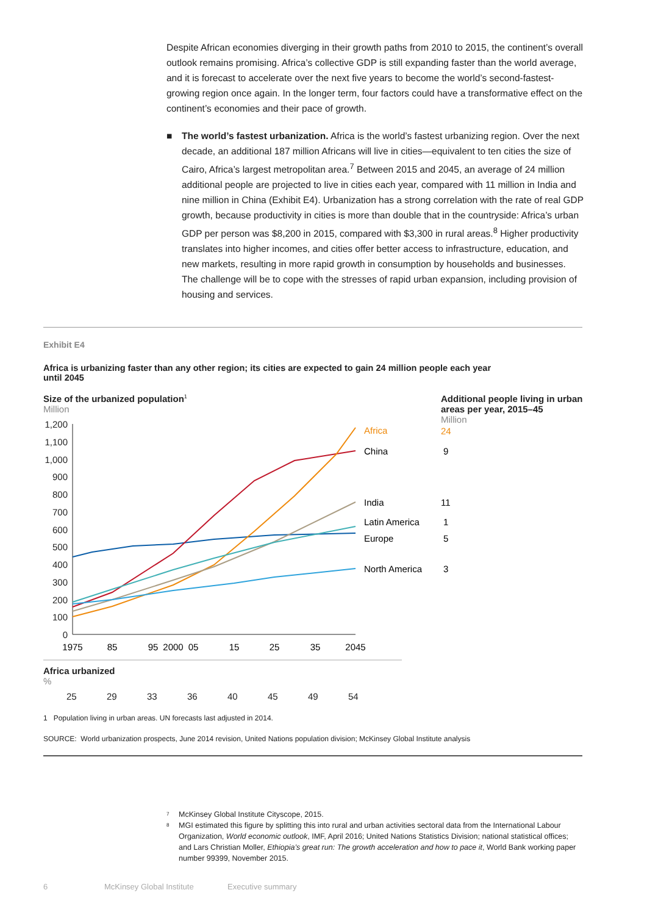Despite African economies diverging in their growth paths from 2010 to 2015, the continent’s overall outlook remains promising. Africa’s collective GDP is still expanding faster than the world average, and it is forecast to accelerate over the next five years to become the world’s second-fastest-growing region once again. In the longer term, four factors could have a transformative effect on the continent’s economies and their pace of growth.
■ The world’s fastest urbanization. Africa is the world’s fastest urbanizing region. Over the next decade, an additional 187 million Africans will live in cities—equivalent to ten cities the size of Cairo, Africa’s largest metropolitan area.<sup>7</sup> Between 2015 and 2045, an average of 24 million additional people are projected to live in cities each year, compared with 11 million in India and nine million in China (Exhibit E4). Urbanization has a strong correlation with the rate of real GDP growth, because productivity in cities is more than double that in the countryside: Africa’s urban GDP per person was $8,200 in 2015, compared with $3,300 in rural areas.<sup>8</sup> Higher productivity translates into higher incomes, and cities offer better access to infrastructure, education, and new markets, resulting in more rapid growth in consumption by households and businesses. The challenge will be to cope with the stresses of rapid urban expansion, including provision of housing and services.
Exhibit E4
Africa is urbanizing faster than any other region; its cities are expected to gain 24 million people each year until 2045
Size of the urbanized population<sup>1</sup>
Million
Additional people living in urban areas per year, 2015–45
Million
1,200
1,100
1,000
900
800
700
600
500
400
300
200
100
0
1975
85
95
2000
05
15
25
35
2045
Africa
China
India
Latin America
Europe
North America
24
9
11
1
5
3
Africa urbanized
%
25 29 33 36 40 45 49 54
1 Population living in urban areas. UN forecasts last adjusted in 2014.
SOURCE: World urbanization prospects, June 2014 revision, United Nations population division; McKinsey Global Institute analysis
<sup>7</sup> McKinsey Global Institute Cityscope, 2015.
<sup>8</sup> MGI estimated this figure by splitting this into rural and urban activities sectoral data from the International Labour Organization, World economic outlook, IMF, April 2016; United Nations Statistics Division; national statistical offices; and Lars Christian Moller, Ethiopia’s great run: The growth acceleration and how to pace it, World Bank working paper number 99399, November 2015.
6 McKinsey Global Institute Executive summary